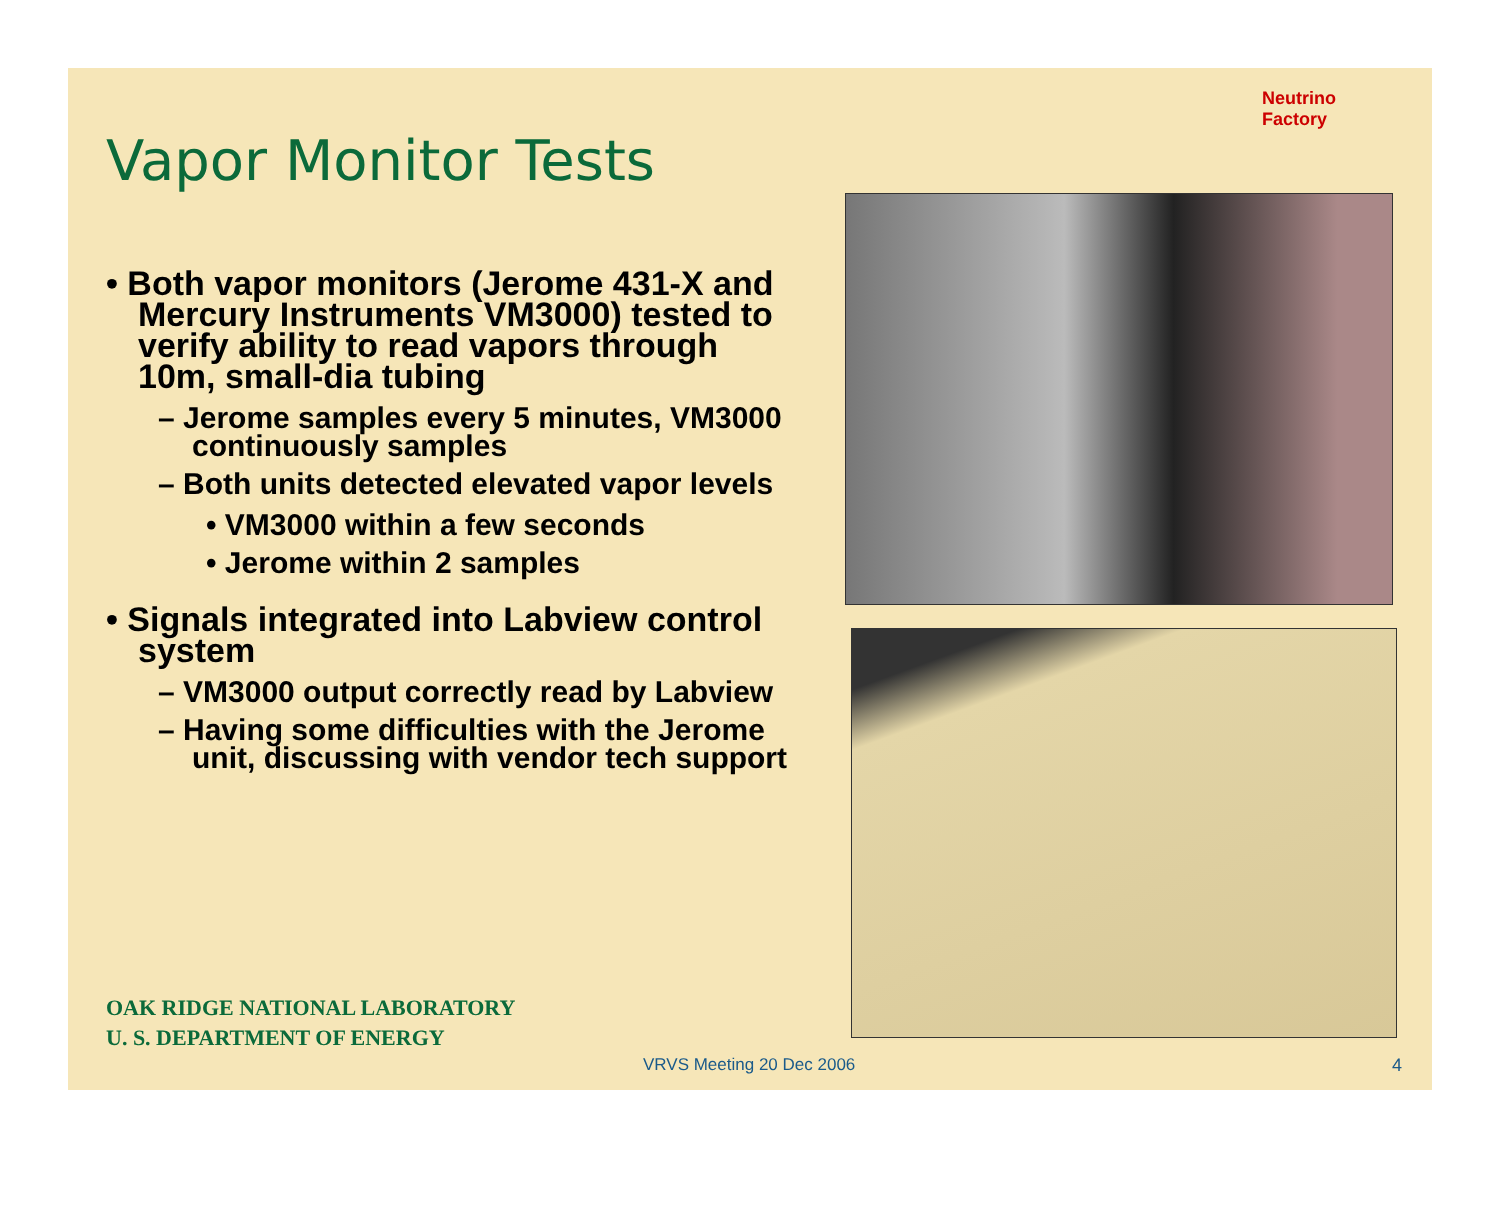Vapor Monitor Tests
Neutrino Factory
• Both vapor monitors (Jerome 431-X and Mercury Instruments VM3000) tested to verify ability to read vapors through 10m, small-dia tubing
– Jerome samples every 5 minutes, VM3000 continuously samples
– Both units detected elevated vapor levels
• VM3000 within a few seconds
• Jerome within 2 samples
• Signals integrated into Labview control system
– VM3000 output correctly read by Labview
– Having some difficulties with the Jerome unit, discussing with vendor tech support
OAK RIDGE NATIONAL LABORATORY
U. S. DEPARTMENT OF ENERGY
VRVS Meeting 20 Dec 2006 4